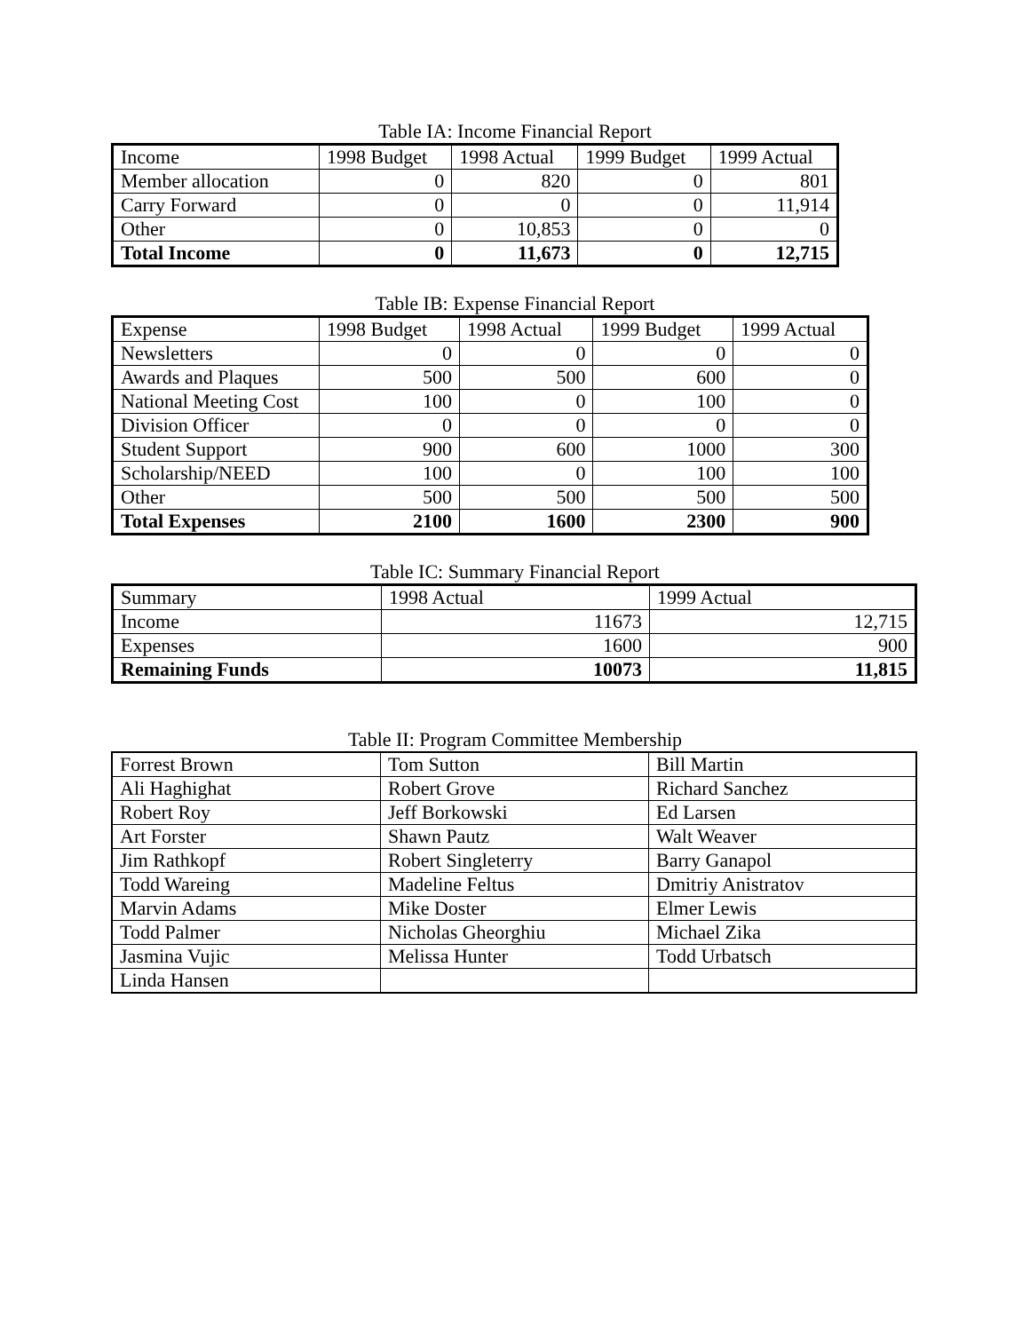Table IA: Income Financial Report
| Income | 1998 Budget | 1998 Actual | 1999 Budget | 1999 Actual |
| Member allocation | 0 | 820 | 0 | 801 |
| Carry Forward | 0 | 0 | 0 | 11,914 |
| Other | 0 | 10,853 | 0 | 0 |
| Total Income | 0 | 11,673 | 0 | 12,715 |
Table IB: Expense Financial Report
| Expense | 1998 Budget | 1998 Actual | 1999 Budget | 1999 Actual |
| Newsletters | 0 | 0 | 0 | 0 |
| Awards and Plaques | 500 | 500 | 600 | 0 |
| National Meeting Cost | 100 | 0 | 100 | 0 |
| Division Officer | 0 | 0 | 0 | 0 |
| Student Support | 900 | 600 | 1000 | 300 |
| Scholarship/NEED | 100 | 0 | 100 | 100 |
| Other | 500 | 500 | 500 | 500 |
| Total Expenses | 2100 | 1600 | 2300 | 900 |
Table IC: Summary Financial Report
| Summary | 1998 Actual | 1999 Actual |
| Income | 11673 | 12,715 |
| Expenses | 1600 | 900 |
| Remaining Funds | 10073 | 11,815 |
Table II: Program Committee Membership
| Forrest Brown | Tom Sutton | Bill Martin |
| Ali Haghighat | Robert Grove | Richard Sanchez |
| Robert Roy | Jeff Borkowski | Ed Larsen |
| Art Forster | Shawn Pautz | Walt Weaver |
| Jim Rathkopf | Robert Singleterry | Barry Ganapol |
| Todd Wareing | Madeline Feltus | Dmitriy Anistratov |
| Marvin Adams | Mike Doster | Elmer Lewis |
| Todd Palmer | Nicholas Gheorghiu | Michael Zika |
| Jasmina Vujic | Melissa Hunter | Todd Urbatsch |
| Linda Hansen | | |